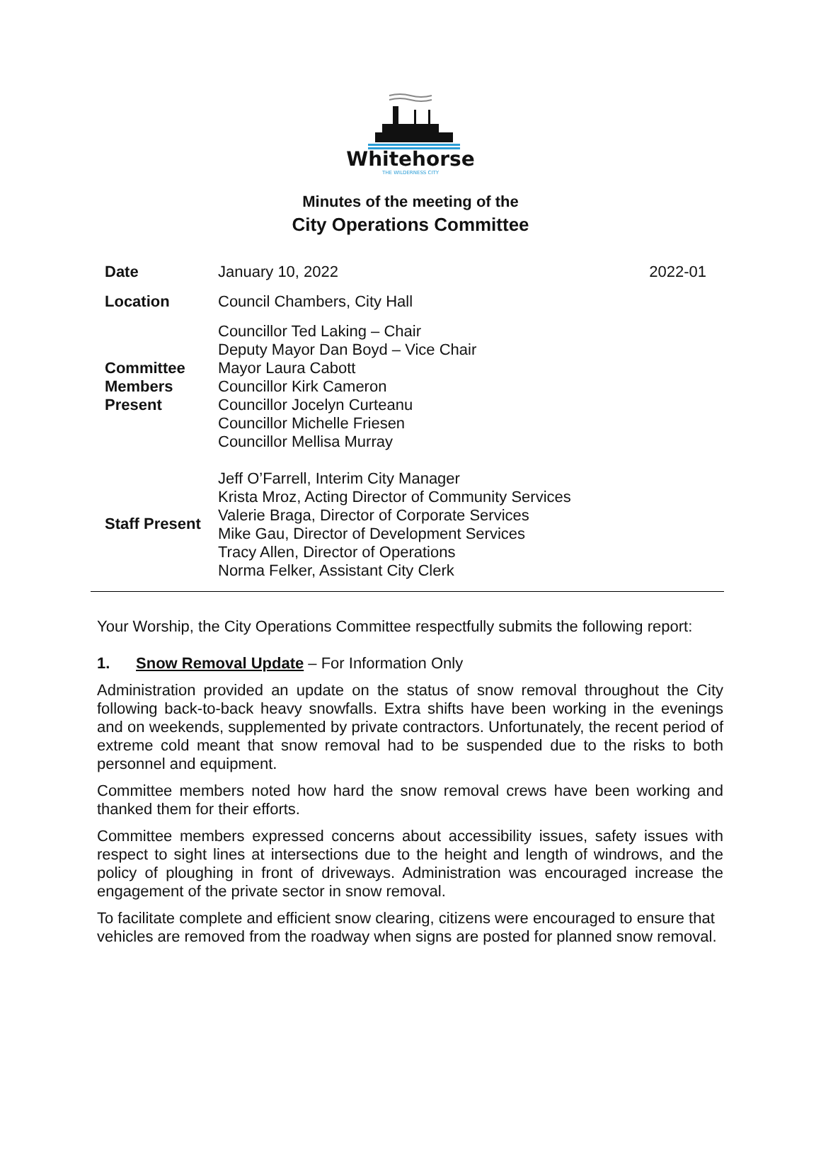Whitehorse
THE WILDERNESS CITY
Minutes of the meeting of the
City Operations Committee
| Date | January 10, 2022 | 2022-01 |
| Location | Council Chambers, City Hall | |
| Committee Members Present | Councillor Ted Laking – Chair Deputy Mayor Dan Boyd – Vice Chair Mayor Laura Cabott Councillor Kirk Cameron Councillor Jocelyn Curteanu Councillor Michelle Friesen Councillor Mellisa Murray | |
| Staff Present | Jeff O’Farrell, Interim City Manager Krista Mroz, Acting Director of Community Services Valerie Braga, Director of Corporate Services Mike Gau, Director of Development Services Tracy Allen, Director of Operations Norma Felker, Assistant City Clerk | |
Your Worship, the City Operations Committee respectfully submits the following report:
1. Snow Removal Update – For Information Only
Administration provided an update on the status of snow removal throughout the City following back-to-back heavy snowfalls. Extra shifts have been working in the evenings and on weekends, supplemented by private contractors. Unfortunately, the recent period of extreme cold meant that snow removal had to be suspended due to the risks to both personnel and equipment.
Committee members noted how hard the snow removal crews have been working and thanked them for their efforts.
Committee members expressed concerns about accessibility issues, safety issues with respect to sight lines at intersections due to the height and length of windrows, and the policy of ploughing in front of driveways. Administration was encouraged increase the engagement of the private sector in snow removal.
To facilitate complete and efficient snow clearing, citizens were encouraged to ensure that vehicles are removed from the roadway when signs are posted for planned snow removal.